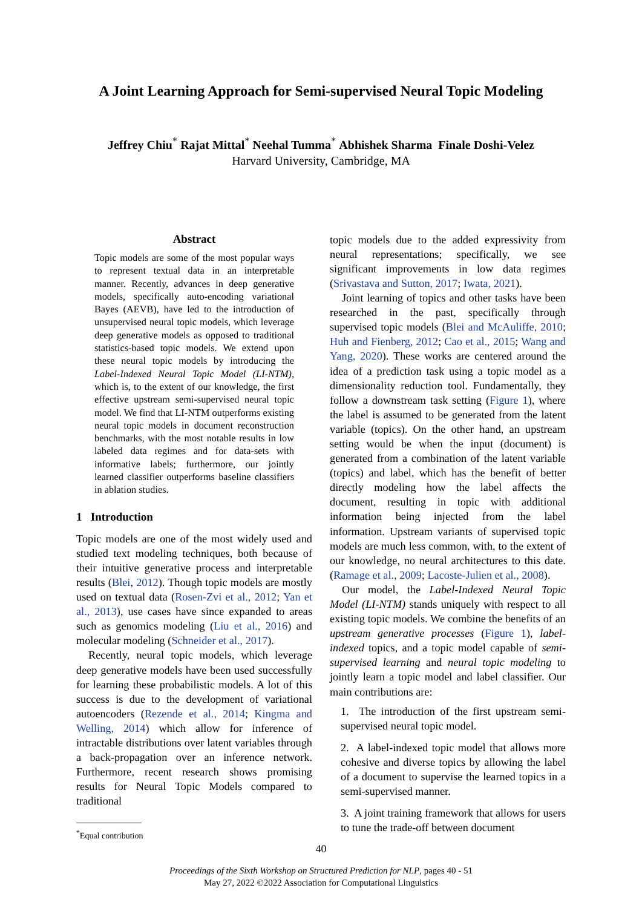A Joint Learning Approach for Semi-supervised Neural Topic Modeling
Jeffrey Chiu<sup>*</sup> Rajat Mittal<sup>*</sup> Neehal Tumma<sup>*</sup> Abhishek Sharma Finale Doshi-Velez
Harvard University, Cambridge, MA
Abstract
Topic models are some of the most popular ways to represent textual data in an interpretable manner. Recently, advances in deep generative models, specifically auto-encoding variational Bayes (AEVB), have led to the introduction of unsupervised neural topic models, which leverage deep generative models as opposed to traditional statistics-based topic models. We extend upon these neural topic models by introducing the Label-Indexed Neural Topic Model (LI-NTM), which is, to the extent of our knowledge, the first effective upstream semi-supervised neural topic model. We find that LI-NTM outperforms existing neural topic models in document reconstruction benchmarks, with the most notable results in low labeled data regimes and for data-sets with informative labels; furthermore, our jointly learned classifier outperforms baseline classifiers in ablation studies.
1 Introduction
Topic models are one of the most widely used and studied text modeling techniques, both because of their intuitive generative process and interpretable results (Blei, 2012). Though topic models are mostly used on textual data (Rosen-Zvi et al., 2012; Yan et al., 2013), use cases have since expanded to areas such as genomics modeling (Liu et al., 2016) and molecular modeling (Schneider et al., 2017).
Recently, neural topic models, which leverage deep generative models have been used successfully for learning these probabilistic models. A lot of this success is due to the development of variational autoencoders (Rezende et al., 2014; Kingma and Welling, 2014) which allow for inference of intractable distributions over latent variables through a back-propagation over an inference network. Furthermore, recent research shows promising results for Neural Topic Models compared to traditional
<sup>*</sup> Equal contribution
topic models due to the added expressivity from neural representations; specifically, we see significant improvements in low data regimes (Srivastava and Sutton, 2017; Iwata, 2021).
Joint learning of topics and other tasks have been researched in the past, specifically through supervised topic models (Blei and McAuliffe, 2010; Huh and Fienberg, 2012; Cao et al., 2015; Wang and Yang, 2020). These works are centered around the idea of a prediction task using a topic model as a dimensionality reduction tool. Fundamentally, they follow a downstream task setting (Figure 1), where the label is assumed to be generated from the latent variable (topics). On the other hand, an upstream setting would be when the input (document) is generated from a combination of the latent variable (topics) and label, which has the benefit of better directly modeling how the label affects the document, resulting in topic with additional information being injected from the label information. Upstream variants of supervised topic models are much less common, with, to the extent of our knowledge, no neural architectures to this date. (Ramage et al., 2009; Lacoste-Julien et al., 2008).
Our model, the Label-Indexed Neural Topic Model (LI-NTM) stands uniquely with respect to all existing topic models. We combine the benefits of an upstream generative processes (Figure 1), label-indexed topics, and a topic model capable of semi-supervised learning and neural topic modeling to jointly learn a topic model and label classifier. Our main contributions are:
1. The introduction of the first upstream semi-supervised neural topic model.
2. A label-indexed topic model that allows more cohesive and diverse topics by allowing the label of a document to supervise the learned topics in a semi-supervised manner.
3. A joint training framework that allows for users to tune the trade-off between document
40
Proceedings of the Sixth Workshop on Structured Prediction for NLP, pages 40 - 51
May 27, 2022 ©2022 Association for Computational Linguistics